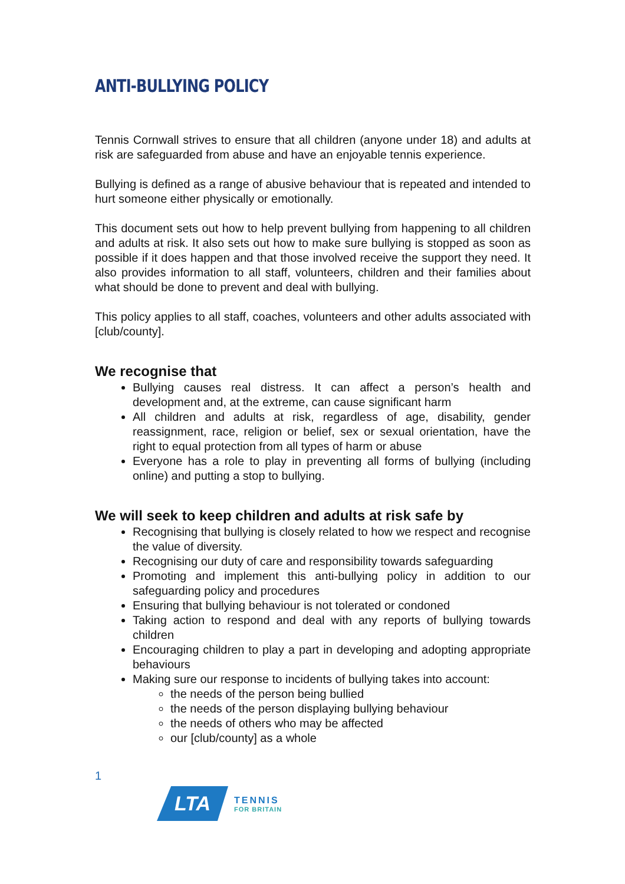ANTI-BULLYING POLICY
Tennis Cornwall strives to ensure that all children (anyone under 18) and adults at risk are safeguarded from abuse and have an enjoyable tennis experience.
Bullying is defined as a range of abusive behaviour that is repeated and intended to hurt someone either physically or emotionally.
This document sets out how to help prevent bullying from happening to all children and adults at risk. It also sets out how to make sure bullying is stopped as soon as possible if it does happen and that those involved receive the support they need. It also provides information to all staff, volunteers, children and their families about what should be done to prevent and deal with bullying.
This policy applies to all staff, coaches, volunteers and other adults associated with [club/county].
We recognise that
Bullying causes real distress. It can affect a person’s health and development and, at the extreme, can cause significant harm
All children and adults at risk, regardless of age, disability, gender reassignment, race, religion or belief, sex or sexual orientation, have the right to equal protection from all types of harm or abuse
Everyone has a role to play in preventing all forms of bullying (including online) and putting a stop to bullying.
We will seek to keep children and adults at risk safe by
Recognising that bullying is closely related to how we respect and recognise the value of diversity.
Recognising our duty of care and responsibility towards safeguarding
Promoting and implement this anti-bullying policy in addition to our safeguarding policy and procedures
Ensuring that bullying behaviour is not tolerated or condoned
Taking action to respond and deal with any reports of bullying towards children
Encouraging children to play a part in developing and adopting appropriate behaviours
Making sure our response to incidents of bullying takes into account:
the needs of the person being bullied
the needs of the person displaying bullying behaviour
the needs of others who may be affected
our [club/county] as a whole
1
LTA
TENNIS
FOR BRITAIN